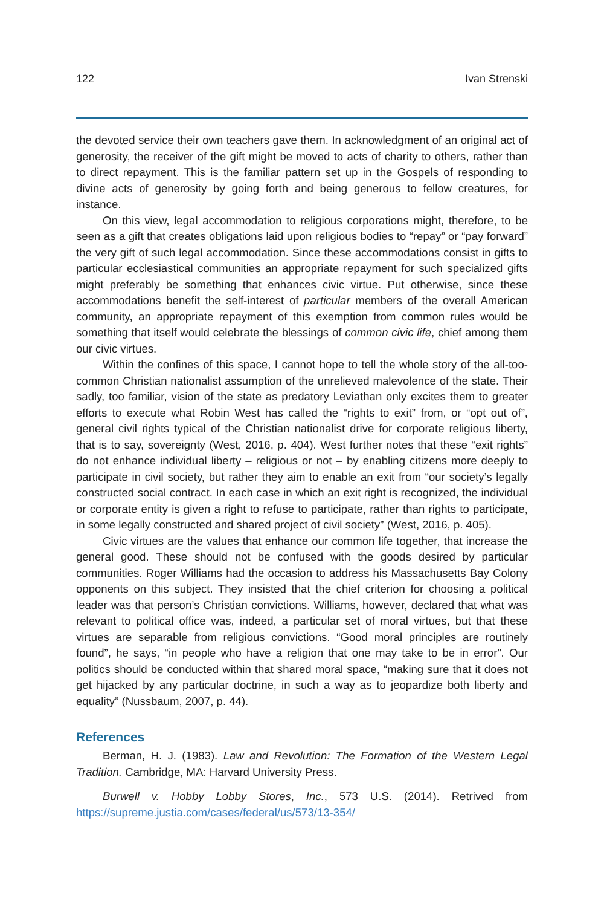122 Ivan Strenski
the devoted service their own teachers gave them. In acknowledgment of an original act of generosity, the receiver of the gift might be moved to acts of charity to others, rather than to direct repayment. This is the familiar pattern set up in the Gospels of responding to divine acts of generosity by going forth and being generous to fellow creatures, for instance.
On this view, legal accommodation to religious corporations might, therefore, to be seen as a gift that creates obligations laid upon religious bodies to “repay” or “pay forward” the very gift of such legal accommodation. Since these accommodations consist in gifts to particular ecclesiastical communities an appropriate repayment for such specialized gifts might preferably be something that enhances civic virtue. Put otherwise, since these accommodations benefit the self-interest of particular members of the overall American community, an appropriate repayment of this exemption from common rules would be something that itself would celebrate the blessings of common civic life, chief among them our civic virtues.
Within the confines of this space, I cannot hope to tell the whole story of the all-too-common Christian nationalist assumption of the unrelieved malevolence of the state. Their sadly, too familiar, vision of the state as predatory Leviathan only excites them to greater efforts to execute what Robin West has called the “rights to exit” from, or “opt out of”, general civil rights typical of the Christian nationalist drive for corporate religious liberty, that is to say, sovereignty (West, 2016, p. 404). West further notes that these “exit rights” do not enhance individual liberty – religious or not – by enabling citizens more deeply to participate in civil society, but rather they aim to enable an exit from “our society’s legally constructed social contract. In each case in which an exit right is recognized, the individual or corporate entity is given a right to refuse to participate, rather than rights to participate, in some legally constructed and shared project of civil society” (West, 2016, p. 405).
Civic virtues are the values that enhance our common life together, that increase the general good. These should not be confused with the goods desired by particular communities. Roger Williams had the occasion to address his Massachusetts Bay Colony opponents on this subject. They insisted that the chief criterion for choosing a political leader was that person’s Christian convictions. Williams, however, declared that what was relevant to political office was, indeed, a particular set of moral virtues, but that these virtues are separable from religious convictions. “Good moral principles are routinely found”, he says, “in people who have a religion that one may take to be in error”. Our politics should be conducted within that shared moral space, “making sure that it does not get hijacked by any particular doctrine, in such a way as to jeopardize both liberty and equality” (Nussbaum, 2007, p. 44).
References
Berman, H. J. (1983). Law and Revolution: The Formation of the Western Legal Tradition. Cambridge, MA: Harvard University Press.
Burwell v. Hobby Lobby Stores, Inc., 573 U.S. (2014). Retrived from https://supreme.justia.com/cases/federal/us/573/13-354/